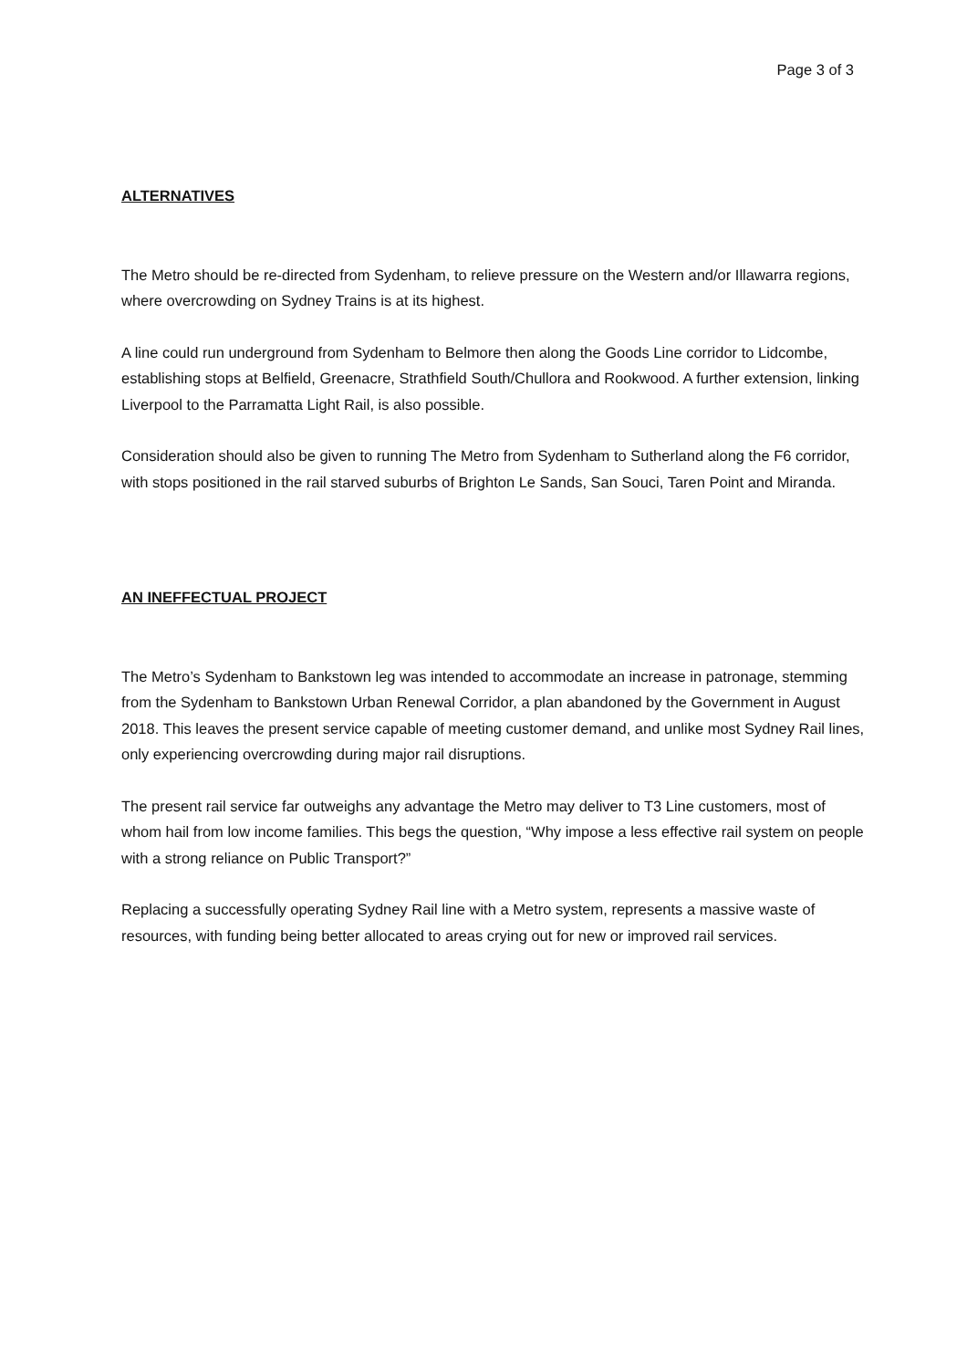Page 3 of 3
ALTERNATIVES
The Metro should be re-directed from Sydenham, to relieve pressure on the Western and/or Illawarra regions, where overcrowding on Sydney Trains is at its highest.
A line could run underground from Sydenham to Belmore then along the Goods Line corridor to Lidcombe, establishing stops at Belfield, Greenacre, Strathfield South/Chullora and Rookwood. A further extension, linking Liverpool to the Parramatta Light Rail, is also possible.
Consideration should also be given to running The Metro from Sydenham to Sutherland along the F6 corridor, with stops positioned in the rail starved suburbs of Brighton Le Sands, San Souci, Taren Point and Miranda.
AN INEFFECTUAL PROJECT
The Metro’s Sydenham to Bankstown leg was intended to accommodate an increase in patronage, stemming from the Sydenham to Bankstown Urban Renewal Corridor, a plan abandoned by the Government in August 2018. This leaves the present service capable of meeting customer demand, and unlike most Sydney Rail lines, only experiencing overcrowding during major rail disruptions.
The present rail service far outweighs any advantage the Metro may deliver to T3 Line customers, most of whom hail from low income families. This begs the question, “Why impose a less effective rail system on people with a strong reliance on Public Transport?”
Replacing a successfully operating Sydney Rail line with a Metro system, represents a massive waste of resources, with funding being better allocated to areas crying out for new or improved rail services.